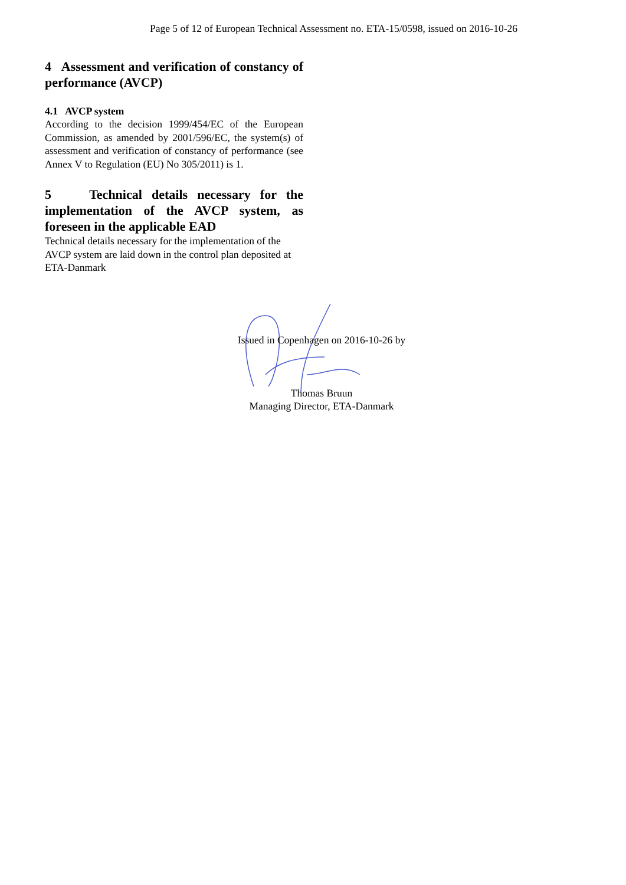Page 5 of 12 of European Technical Assessment no. ETA-15/0598, issued on 2016-10-26
4 Assessment and verification of constancy of performance (AVCP)
4.1 AVCP system
According to the decision 1999/454/EC of the European Commission, as amended by 2001/596/EC, the system(s) of assessment and verification of constancy of performance (see Annex V to Regulation (EU) No 305/2011) is 1.
5 Technical details necessary for the implementation of the AVCP system, as foreseen in the applicable EAD
Technical details necessary for the implementation of the AVCP system are laid down in the control plan deposited at ETA-Danmark
Issued in Copenhagen on 2016-10-26 by
Thomas Bruun
Managing Director, ETA-Danmark